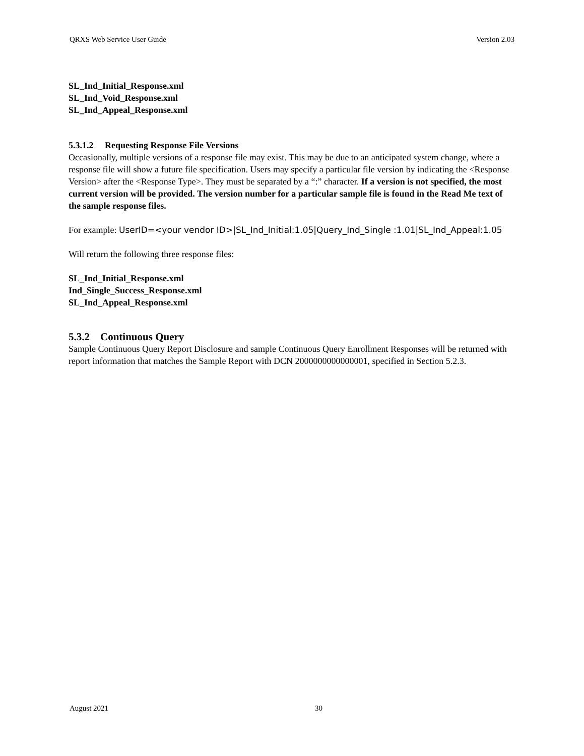QRXS Web Service User Guide Version 2.03
SL_Ind_Initial_Response.xml
SL_Ind_Void_Response.xml
SL_Ind_Appeal_Response.xml
5.3.1.2 Requesting Response File Versions
Occasionally, multiple versions of a response file may exist. This may be due to an anticipated system change, where a response file will show a future file specification. Users may specify a particular file version by indicating the <Response Version> after the <Response Type>. They must be separated by a “:” character. If a version is not specified, the most current version will be provided. The version number for a particular sample file is found in the Read Me text of the sample response files.
For example: UserID=<your vendor ID>|SL_Ind_Initial:1.05|Query_Ind_Single :1.01|SL_Ind_Appeal:1.05
Will return the following three response files:
SL_Ind_Initial_Response.xml
Ind_Single_Success_Response.xml
SL_Ind_Appeal_Response.xml
5.3.2 Continuous Query
Sample Continuous Query Report Disclosure and sample Continuous Query Enrollment Responses will be returned with report information that matches the Sample Report with DCN 2000000000000001, specified in Section 5.2.3.
August 2021 30